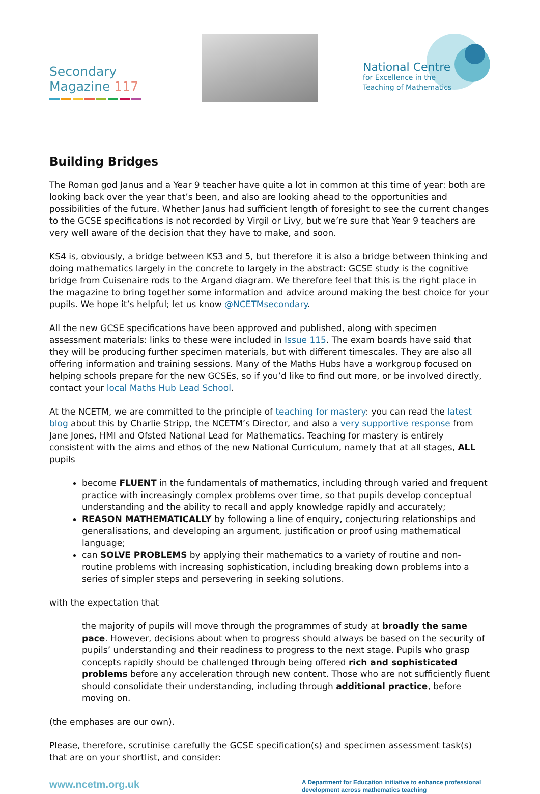Secondary
Magazine 117
National Centre
for Excellence in the
Teaching of Mathematics
Building Bridges
The Roman god Janus and a Year 9 teacher have quite a lot in common at this time of year: both are looking back over the year that’s been, and also are looking ahead to the opportunities and possibilities of the future. Whether Janus had sufficient length of foresight to see the current changes to the GCSE specifications is not recorded by Virgil or Livy, but we’re sure that Year 9 teachers are very well aware of the decision that they have to make, and soon.
KS4 is, obviously, a bridge between KS3 and 5, but therefore it is also a bridge between thinking and doing mathematics largely in the concrete to largely in the abstract: GCSE study is the cognitive bridge from Cuisenaire rods to the Argand diagram. We therefore feel that this is the right place in the magazine to bring together some information and advice around making the best choice for your pupils. We hope it’s helpful; let us know @NCETMsecondary.
All the new GCSE specifications have been approved and published, along with specimen assessment materials: links to these were included in Issue 115. The exam boards have said that they will be producing further specimen materials, but with different timescales. They are also all offering information and training sessions. Many of the Maths Hubs have a workgroup focused on helping schools prepare for the new GCSEs, so if you’d like to find out more, or be involved directly, contact your local Maths Hub Lead School.
At the NCETM, we are committed to the principle of teaching for mastery: you can read the latest blog about this by Charlie Stripp, the NCETM’s Director, and also a very supportive response from Jane Jones, HMI and Ofsted National Lead for Mathematics. Teaching for mastery is entirely consistent with the aims and ethos of the new National Curriculum, namely that at all stages, ALL pupils
become FLUENT in the fundamentals of mathematics, including through varied and frequent practice with increasingly complex problems over time, so that pupils develop conceptual understanding and the ability to recall and apply knowledge rapidly and accurately;
REASON MATHEMATICALLY by following a line of enquiry, conjecturing relationships and generalisations, and developing an argument, justification or proof using mathematical language;
can SOLVE PROBLEMS by applying their mathematics to a variety of routine and non-routine problems with increasing sophistication, including breaking down problems into a series of simpler steps and persevering in seeking solutions.
with the expectation that
the majority of pupils will move through the programmes of study at broadly the same pace. However, decisions about when to progress should always be based on the security of pupils’ understanding and their readiness to progress to the next stage. Pupils who grasp concepts rapidly should be challenged through being offered rich and sophisticated problems before any acceleration through new content. Those who are not sufficiently fluent should consolidate their understanding, including through additional practice, before moving on.
(the emphases are our own).
Please, therefore, scrutinise carefully the GCSE specification(s) and specimen assessment task(s) that are on your shortlist, and consider:
www.ncetm.org.uk
A Department for Education initiative to enhance professional development across mathematics teaching